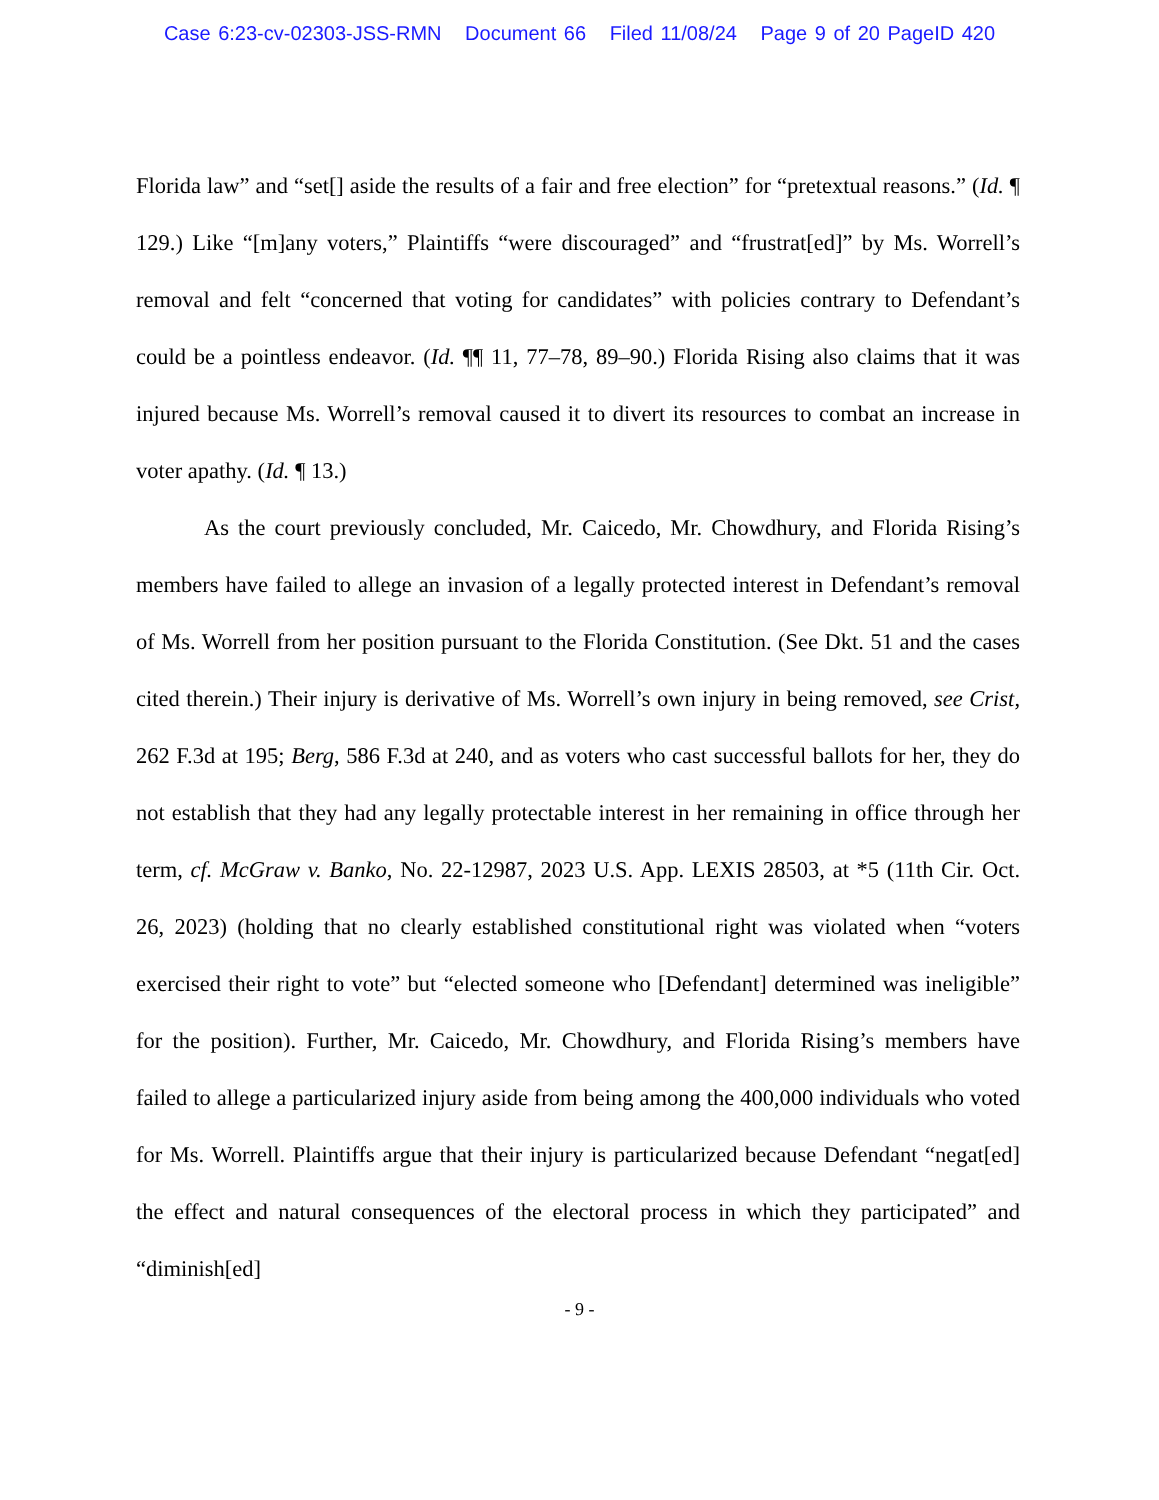Case 6:23-cv-02303-JSS-RMN Document 66 Filed 11/08/24 Page 9 of 20 PageID 420
Florida law” and “set[] aside the results of a fair and free election” for “pretextual reasons.” (Id. ¶ 129.) Like “[m]any voters,” Plaintiffs “were discouraged” and “frustrat[ed]” by Ms. Worrell’s removal and felt “concerned that voting for candidates” with policies contrary to Defendant’s could be a pointless endeavor. (Id. ¶¶ 11, 77–78, 89–90.) Florida Rising also claims that it was injured because Ms. Worrell’s removal caused it to divert its resources to combat an increase in voter apathy. (Id. ¶ 13.)
As the court previously concluded, Mr. Caicedo, Mr. Chowdhury, and Florida Rising’s members have failed to allege an invasion of a legally protected interest in Defendant’s removal of Ms. Worrell from her position pursuant to the Florida Constitution. (See Dkt. 51 and the cases cited therein.) Their injury is derivative of Ms. Worrell’s own injury in being removed, see Crist, 262 F.3d at 195; Berg, 586 F.3d at 240, and as voters who cast successful ballots for her, they do not establish that they had any legally protectable interest in her remaining in office through her term, cf. McGraw v. Banko, No. 22-12987, 2023 U.S. App. LEXIS 28503, at *5 (11th Cir. Oct. 26, 2023) (holding that no clearly established constitutional right was violated when “voters exercised their right to vote” but “elected someone who [Defendant] determined was ineligible” for the position). Further, Mr. Caicedo, Mr. Chowdhury, and Florida Rising’s members have failed to allege a particularized injury aside from being among the 400,000 individuals who voted for Ms. Worrell. Plaintiffs argue that their injury is particularized because Defendant “negat[ed] the effect and natural consequences of the electoral process in which they participated” and “diminish[ed]
- 9 -